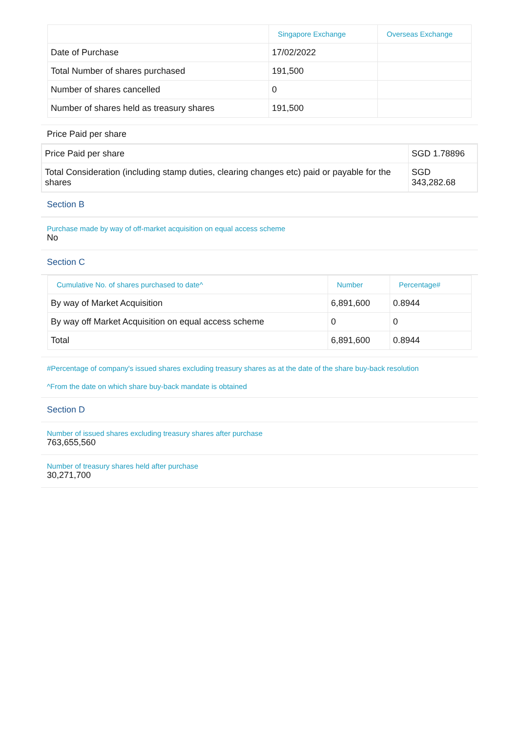| | Singapore Exchange | Overseas Exchange |
| --- | --- | --- |
| Date of Purchase | 17/02/2022 | |
| Total Number of shares purchased | 191,500 | |
| Number of shares cancelled | 0 | |
| Number of shares held as treasury shares | 191,500 | |
Price Paid per share
| Price Paid per share | SGD 1.78896 |
| Total Consideration (including stamp duties, clearing changes etc) paid or payable for the shares | SGD 343,282.68 |
Section B
Purchase made by way of off-market acquisition on equal access scheme
No
Section C
| Cumulative No. of shares purchased to date^ | Number | Percentage# |
| --- | --- | --- |
| By way of Market Acquisition | 6,891,600 | 0.8944 |
| By way off Market Acquisition on equal access scheme | 0 | 0 |
| Total | 6,891,600 | 0.8944 |
#Percentage of company's issued shares excluding treasury shares as at the date of the share buy-back resolution
^From the date on which share buy-back mandate is obtained
Section D
Number of issued shares excluding treasury shares after purchase
763,655,560
Number of treasury shares held after purchase
30,271,700